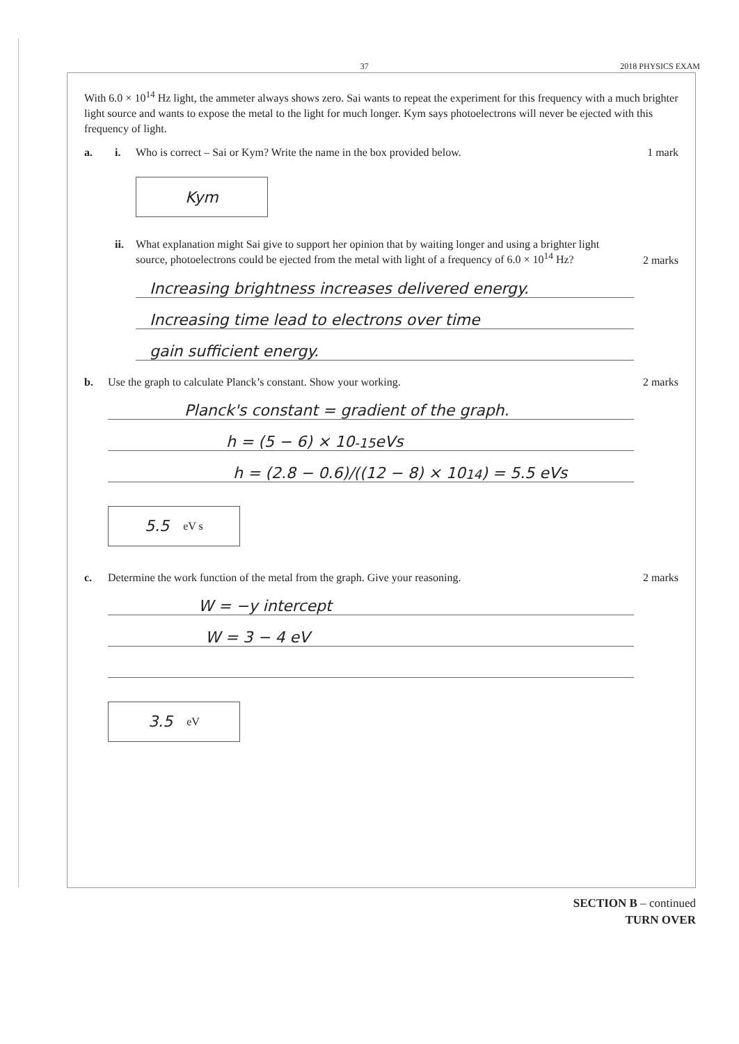37 2018 PHYSICS EXAM
With 6.0 × 10<sup>14</sup> Hz light, the ammeter always shows zero. Sai wants to repeat the experiment for this frequency with a much brighter light source and wants to expose the metal to the light for much longer. Kym says photoelectrons will never be ejected with this frequency of light.
a. i. Who is correct – Sai or Kym? Write the name in the box provided below. 1 mark
Kym
ii. What explanation might Sai give to support her opinion that by waiting longer and using a brighter light source, photoelectrons could be ejected from the metal with light of a frequency of 6.0 × 10<sup>14</sup> Hz? 2 marks
Increasing brightness increases delivered energy.
Increasing time lead to electrons over time
gain sufficient energy.
b. Use the graph to calculate Planck’s constant. Show your working. 2 marks
Planck's constant = gradient of the graph.
h = (5 − 6) × 10<sup>-15</sup> eVs
h = (2.8 − 0.6)/((12 − 8) × 10<sup>14</sup>) = 5.5 eVs
5.5 eV s
c. Determine the work function of the metal from the graph. Give your reasoning. 2 marks
W = −y intercept
W = 3 − 4 eV
3.5 eV
SECTION B – continued
TURN OVER